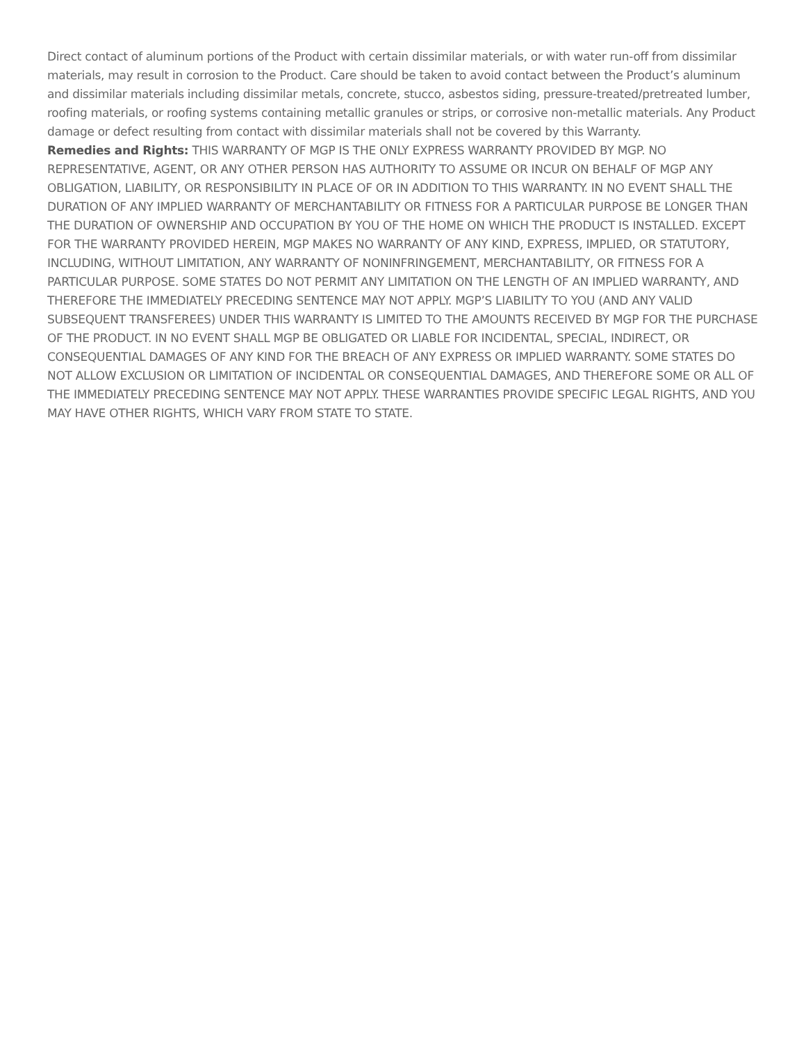Direct contact of aluminum portions of the Product with certain dissimilar materials, or with water run-off from dissimilar materials, may result in corrosion to the Product. Care should be taken to avoid contact between the Product’s aluminum and dissimilar materials including dissimilar metals, concrete, stucco, asbestos siding, pressure-treated/pretreated lumber, roofing materials, or roofing systems containing metallic granules or strips, or corrosive non-metallic materials. Any Product damage or defect resulting from contact with dissimilar materials shall not be covered by this Warranty.
Remedies and Rights: THIS WARRANTY OF MGP IS THE ONLY EXPRESS WARRANTY PROVIDED BY MGP. NO REPRESENTATIVE, AGENT, OR ANY OTHER PERSON HAS AUTHORITY TO ASSUME OR INCUR ON BEHALF OF MGP ANY OBLIGATION, LIABILITY, OR RESPONSIBILITY IN PLACE OF OR IN ADDITION TO THIS WARRANTY. IN NO EVENT SHALL THE DURATION OF ANY IMPLIED WARRANTY OF MERCHANTABILITY OR FITNESS FOR A PARTICULAR PURPOSE BE LONGER THAN THE DURATION OF OWNERSHIP AND OCCUPATION BY YOU OF THE HOME ON WHICH THE PRODUCT IS INSTALLED. EXCEPT FOR THE WARRANTY PROVIDED HEREIN, MGP MAKES NO WARRANTY OF ANY KIND, EXPRESS, IMPLIED, OR STATUTORY, INCLUDING, WITHOUT LIMITATION, ANY WARRANTY OF NONINFRINGEMENT, MERCHANTABILITY, OR FITNESS FOR A PARTICULAR PURPOSE. SOME STATES DO NOT PERMIT ANY LIMITATION ON THE LENGTH OF AN IMPLIED WARRANTY, AND THEREFORE THE IMMEDIATELY PRECEDING SENTENCE MAY NOT APPLY. MGP’S LIABILITY TO YOU (AND ANY VALID SUBSEQUENT TRANSFEREES) UNDER THIS WARRANTY IS LIMITED TO THE AMOUNTS RECEIVED BY MGP FOR THE PURCHASE OF THE PRODUCT. IN NO EVENT SHALL MGP BE OBLIGATED OR LIABLE FOR INCIDENTAL, SPECIAL, INDIRECT, OR CONSEQUENTIAL DAMAGES OF ANY KIND FOR THE BREACH OF ANY EXPRESS OR IMPLIED WARRANTY. SOME STATES DO NOT ALLOW EXCLUSION OR LIMITATION OF INCIDENTAL OR CONSEQUENTIAL DAMAGES, AND THEREFORE SOME OR ALL OF THE IMMEDIATELY PRECEDING SENTENCE MAY NOT APPLY. THESE WARRANTIES PROVIDE SPECIFIC LEGAL RIGHTS, AND YOU MAY HAVE OTHER RIGHTS, WHICH VARY FROM STATE TO STATE.